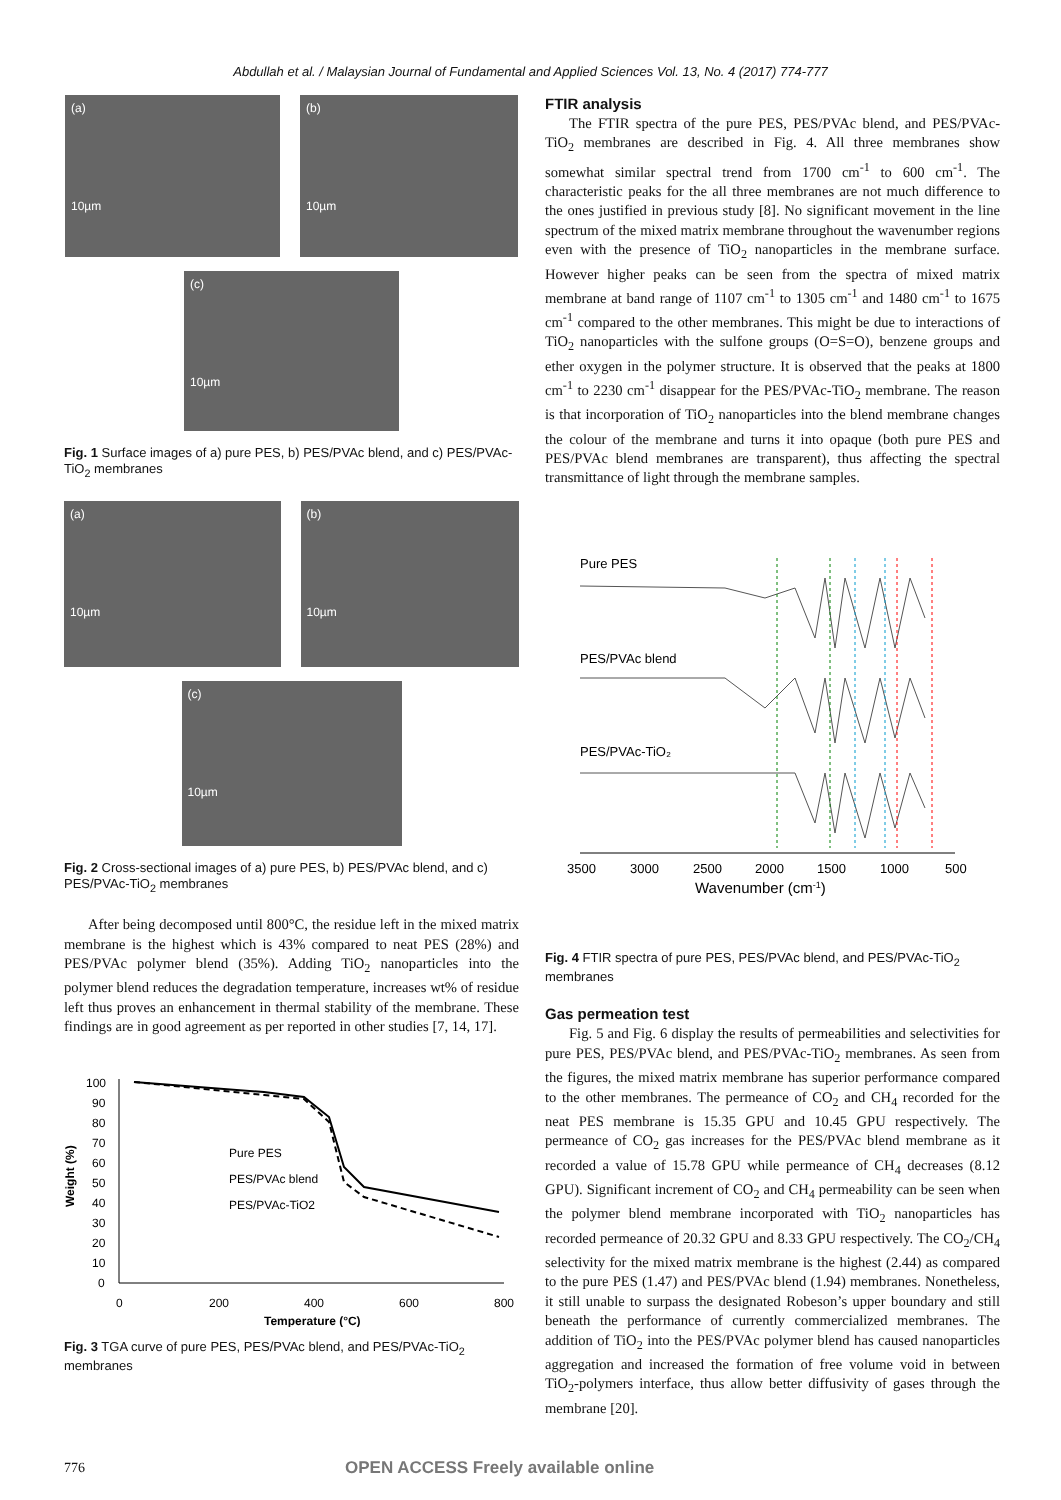Abdullah et al. / Malaysian Journal of Fundamental and Applied Sciences Vol. 13, No. 4 (2017) 774-777
(a)
10µm
(b)
10µm
(c)
10µm
Fig. 1 Surface images of a) pure PES, b) PES/PVAc blend, and c) PES/PVAc-TiO<sub>2</sub> membranes
(a)
10µm
(b)
10µm
(c)
10µm
Fig. 2 Cross-sectional images of a) pure PES, b) PES/PVAc blend, and c) PES/PVAc-TiO<sub>2</sub> membranes
After being decomposed until 800°C, the residue left in the mixed matrix membrane is the highest which is 43% compared to neat PES (28%) and PES/PVAc polymer blend (35%). Adding TiO<sub>2</sub> nanoparticles into the polymer blend reduces the degradation temperature, increases wt% of residue left thus proves an enhancement in thermal stability of the membrane. These findings are in good agreement as per reported in other studies [7, 14, 17].
Weight (%)
100
90
80
70
60
50
40
30
20
10
0
0
200
400
600
800
Temperature (°C)
Pure PES
PES/PVAc blend
PES/PVAc-TiO2
Fig. 3 TGA curve of pure PES, PES/PVAc blend, and PES/PVAc-TiO<sub>2</sub> membranes
FTIR analysis
The FTIR spectra of the pure PES, PES/PVAc blend, and PES/PVAc-TiO<sub>2</sub> membranes are described in Fig. 4. All three membranes show somewhat similar spectral trend from 1700 cm<sup>-1</sup> to 600 cm<sup>-1</sup>. The characteristic peaks for the all three membranes are not much difference to the ones justified in previous study [8]. No significant movement in the line spectrum of the mixed matrix membrane throughout the wavenumber regions even with the presence of TiO<sub>2</sub> nanoparticles in the membrane surface. However higher peaks can be seen from the spectra of mixed matrix membrane at band range of 1107 cm<sup>-1</sup> to 1305 cm<sup>-1</sup> and 1480 cm<sup>-1</sup> to 1675 cm<sup>-1</sup> compared to the other membranes. This might be due to interactions of TiO<sub>2</sub> nanoparticles with the sulfone groups (O=S=O), benzene groups and ether oxygen in the polymer structure. It is observed that the peaks at 1800 cm<sup>-1</sup> to 2230 cm<sup>-1</sup> disappear for the PES/PVAc-TiO<sub>2</sub> membrane. The reason is that incorporation of TiO<sub>2</sub> nanoparticles into the blend membrane changes the colour of the membrane and turns it into opaque (both pure PES and PES/PVAc blend membranes are transparent), thus affecting the spectral transmittance of light through the membrane samples.
Pure PES
PES/PVAc blend
PES/PVAc-TiO₂
3500
3000
2500
2000
1500
1000
500
Wavenumber (cm-1)
Fig. 4 FTIR spectra of pure PES, PES/PVAc blend, and PES/PVAc-TiO<sub>2</sub> membranes
Gas permeation test
Fig. 5 and Fig. 6 display the results of permeabilities and selectivities for pure PES, PES/PVAc blend, and PES/PVAc-TiO<sub>2</sub> membranes. As seen from the figures, the mixed matrix membrane has superior performance compared to the other membranes. The permeance of CO<sub>2</sub> and CH<sub>4</sub> recorded for the neat PES membrane is 15.35 GPU and 10.45 GPU respectively. The permeance of CO<sub>2</sub> gas increases for the PES/PVAc blend membrane as it recorded a value of 15.78 GPU while permeance of CH<sub>4</sub> decreases (8.12 GPU). Significant increment of CO<sub>2</sub> and CH<sub>4</sub> permeability can be seen when the polymer blend membrane incorporated with TiO<sub>2</sub> nanoparticles has recorded permeance of 20.32 GPU and 8.33 GPU respectively. The CO<sub>2</sub>/CH<sub>4</sub> selectivity for the mixed matrix membrane is the highest (2.44) as compared to the pure PES (1.47) and PES/PVAc blend (1.94) membranes. Nonetheless, it still unable to surpass the designated Robeson’s upper boundary and still beneath the performance of currently commercialized membranes. The addition of TiO<sub>2</sub> into the PES/PVAc polymer blend has caused nanoparticles aggregation and increased the formation of free volume void in between TiO<sub>2</sub>-polymers interface, thus allow better diffusivity of gases through the membrane [20].
776 OPEN ACCESS Freely available online